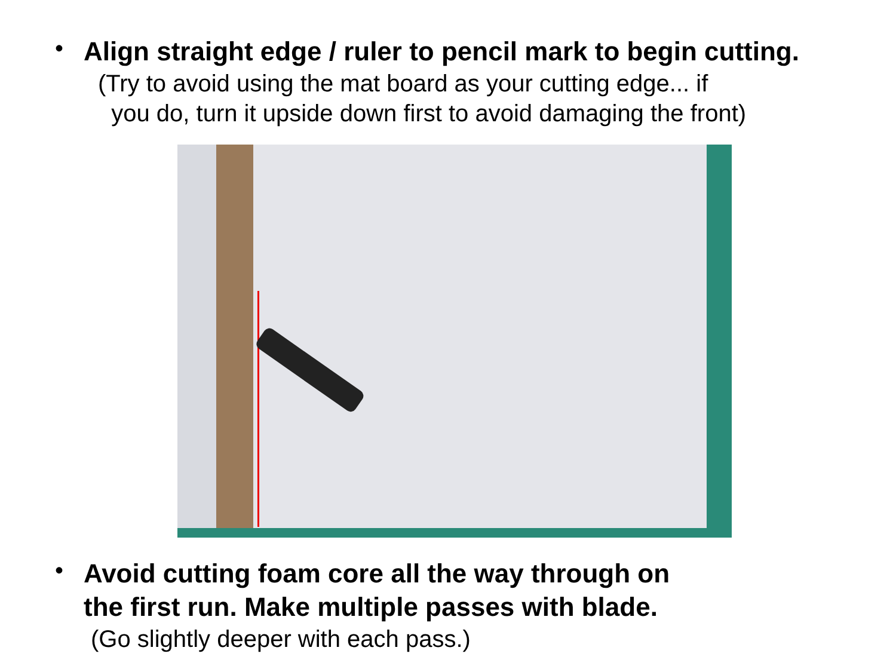•
Align straight edge / ruler to pencil mark to begin cutting.
(Try to avoid using the mat board as your cutting edge... if
you do, turn it upside down first to avoid damaging the front)
•
Avoid cutting foam core all the way through on
the first run. Make multiple passes with blade.
(Go slightly deeper with each pass.)